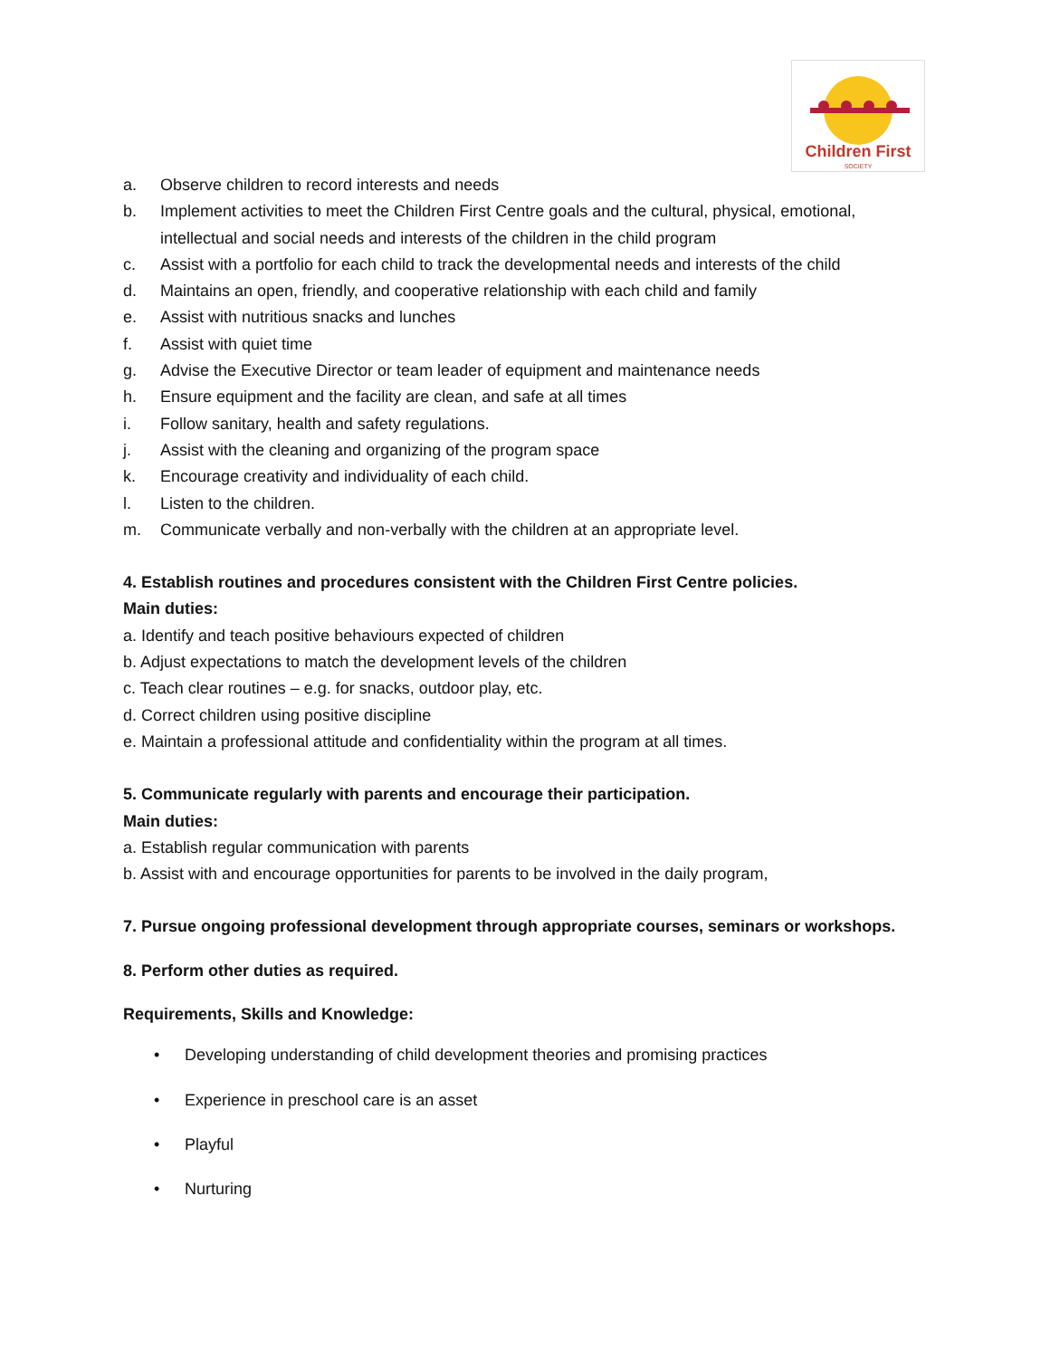Children First
SOCIETY
a. Observe children to record interests and needs
b. Implement activities to meet the Children First Centre goals and the cultural, physical, emotional, intellectual and social needs and interests of the children in the child program
c. Assist with a portfolio for each child to track the developmental needs and interests of the child
d. Maintains an open, friendly, and cooperative relationship with each child and family
e. Assist with nutritious snacks and lunches
f. Assist with quiet time
g. Advise the Executive Director or team leader of equipment and maintenance needs
h. Ensure equipment and the facility are clean, and safe at all times
i. Follow sanitary, health and safety regulations.
j. Assist with the cleaning and organizing of the program space
k. Encourage creativity and individuality of each child.
l. Listen to the children.
m. Communicate verbally and non-verbally with the children at an appropriate level.
4. Establish routines and procedures consistent with the Children First Centre policies.
Main duties:
a. Identify and teach positive behaviours expected of children
b. Adjust expectations to match the development levels of the children
c. Teach clear routines – e.g. for snacks, outdoor play, etc.
d. Correct children using positive discipline
e. Maintain a professional attitude and confidentiality within the program at all times.
5. Communicate regularly with parents and encourage their participation.
Main duties:
a. Establish regular communication with parents
b. Assist with and encourage opportunities for parents to be involved in the daily program,
7. Pursue ongoing professional development through appropriate courses, seminars or workshops.
8. Perform other duties as required.
Requirements, Skills and Knowledge:
• Developing understanding of child development theories and promising practices
• Experience in preschool care is an asset
• Playful
• Nurturing